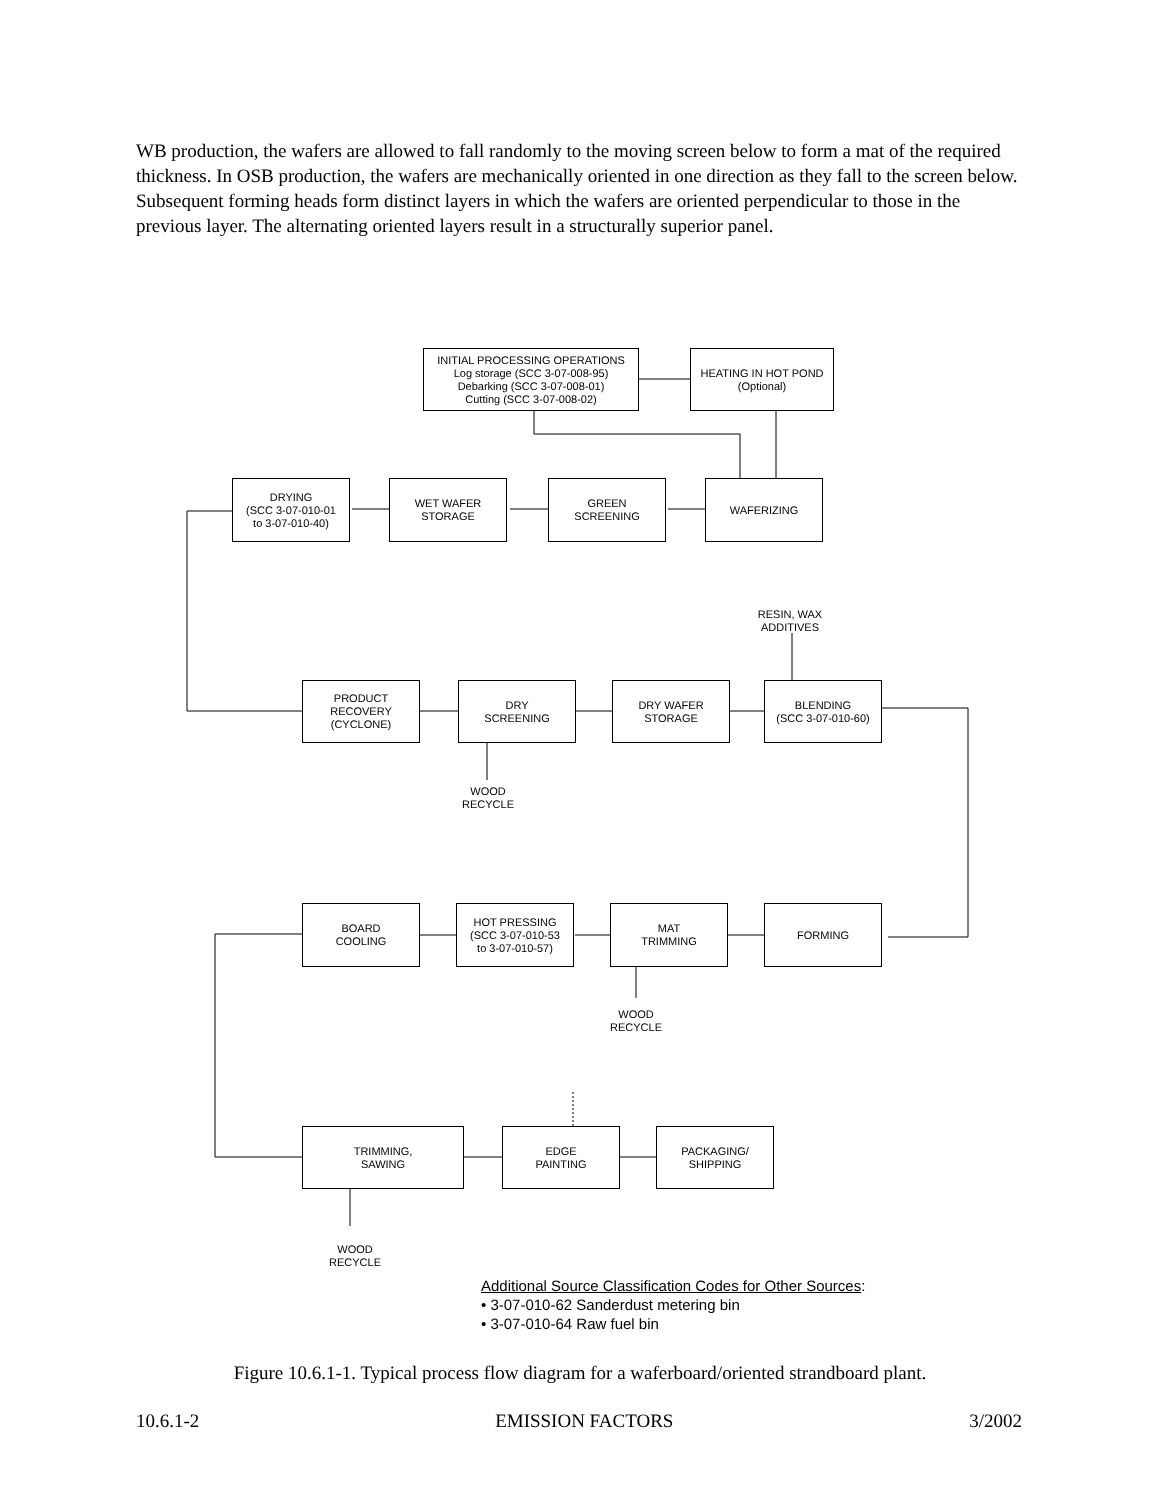WB production, the wafers are allowed to fall randomly to the moving screen below to form a mat of the required thickness. In OSB production, the wafers are mechanically oriented in one direction as they fall to the screen below. Subsequent forming heads form distinct layers in which the wafers are oriented perpendicular to those in the previous layer. The alternating oriented layers result in a structurally superior panel.
INITIAL PROCESSING OPERATIONS
Log storage (SCC 3-07-008-95)
Debarking (SCC 3-07-008-01)
Cutting (SCC 3-07-008-02)
HEATING IN HOT POND
(Optional)
DRYING
(SCC 3-07-010-01
to 3-07-010-40)
WET WAFER
STORAGE
GREEN
SCREENING
WAFERIZING
RESIN, WAX
ADDITIVES
PRODUCT
RECOVERY
(CYCLONE)
DRY
SCREENING
DRY WAFER
STORAGE
BLENDING
(SCC 3-07-010-60)
WOOD
RECYCLE
BOARD
COOLING
HOT PRESSING
(SCC 3-07-010-53
to 3-07-010-57)
MAT
TRIMMING
FORMING
WOOD
RECYCLE
TRIMMING,
SAWING
EDGE
PAINTING
PACKAGING/
SHIPPING
WOOD
RECYCLE
Additional Source Classification Codes for Other Sources:
• 3-07-010-62 Sanderdust metering bin
• 3-07-010-64 Raw fuel bin
Figure 10.6.1-1. Typical process flow diagram for a waferboard/oriented strandboard plant.
10.6.1-2 EMISSION FACTORS 3/2002